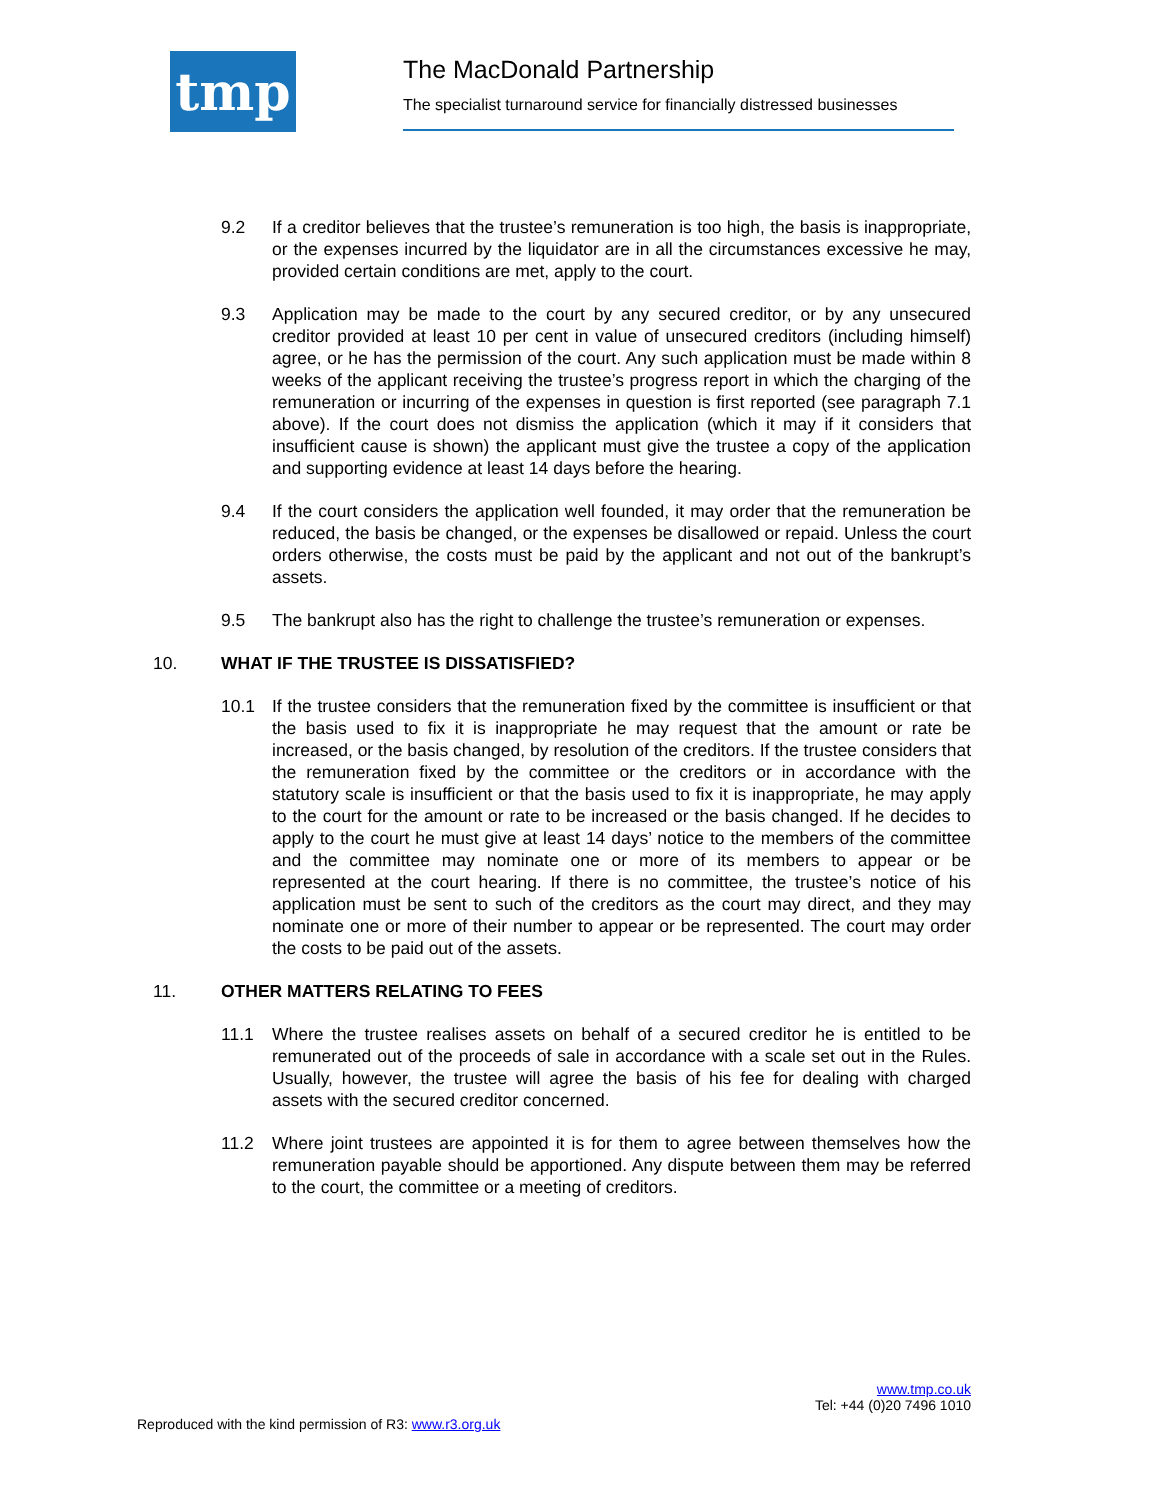tmp
The MacDonald Partnership
The specialist turnaround service for financially distressed businesses
9.2 If a creditor believes that the trustee’s remuneration is too high, the basis is inappropriate, or the expenses incurred by the liquidator are in all the circumstances excessive he may, provided certain conditions are met, apply to the court.
9.3 Application may be made to the court by any secured creditor, or by any unsecured creditor provided at least 10 per cent in value of unsecured creditors (including himself) agree, or he has the permission of the court. Any such application must be made within 8 weeks of the applicant receiving the trustee’s progress report in which the charging of the remuneration or incurring of the expenses in question is first reported (see paragraph 7.1 above). If the court does not dismiss the application (which it may if it considers that insufficient cause is shown) the applicant must give the trustee a copy of the application and supporting evidence at least 14 days before the hearing.
9.4 If the court considers the application well founded, it may order that the remuneration be reduced, the basis be changed, or the expenses be disallowed or repaid. Unless the court orders otherwise, the costs must be paid by the applicant and not out of the bankrupt’s assets.
9.5 The bankrupt also has the right to challenge the trustee’s remuneration or expenses.
10. WHAT IF THE TRUSTEE IS DISSATISFIED?
10.1 If the trustee considers that the remuneration fixed by the committee is insufficient or that the basis used to fix it is inappropriate he may request that the amount or rate be increased, or the basis changed, by resolution of the creditors. If the trustee considers that the remuneration fixed by the committee or the creditors or in accordance with the statutory scale is insufficient or that the basis used to fix it is inappropriate, he may apply to the court for the amount or rate to be increased or the basis changed. If he decides to apply to the court he must give at least 14 days’ notice to the members of the committee and the committee may nominate one or more of its members to appear or be represented at the court hearing. If there is no committee, the trustee’s notice of his application must be sent to such of the creditors as the court may direct, and they may nominate one or more of their number to appear or be represented. The court may order the costs to be paid out of the assets.
11. OTHER MATTERS RELATING TO FEES
11.1 Where the trustee realises assets on behalf of a secured creditor he is entitled to be remunerated out of the proceeds of sale in accordance with a scale set out in the Rules. Usually, however, the trustee will agree the basis of his fee for dealing with charged assets with the secured creditor concerned.
11.2 Where joint trustees are appointed it is for them to agree between themselves how the remuneration payable should be apportioned. Any dispute between them may be referred to the court, the committee or a meeting of creditors.
www.tmp.co.uk
Tel: +44 (0)20 7496 1010
Reproduced with the kind permission of R3: www.r3.org.uk